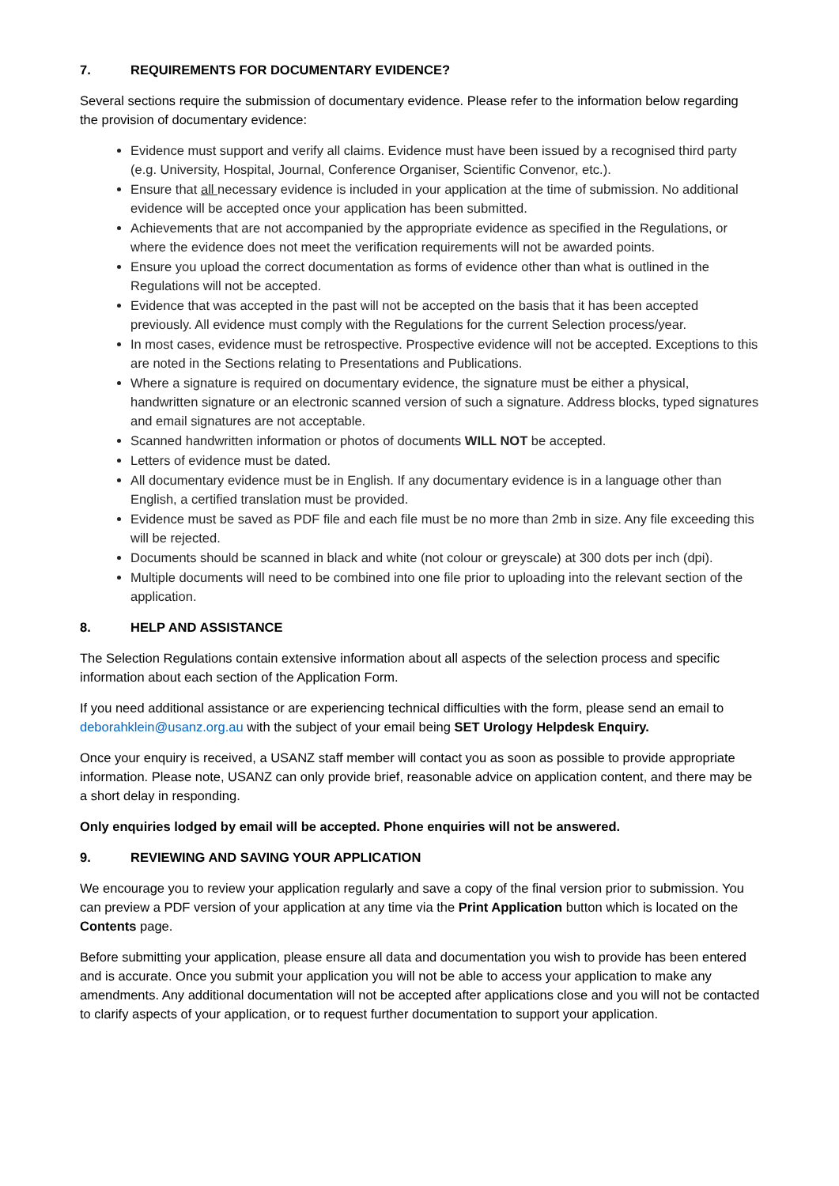7. REQUIREMENTS FOR DOCUMENTARY EVIDENCE?
Several sections require the submission of documentary evidence. Please refer to the information below regarding the provision of documentary evidence:
Evidence must support and verify all claims. Evidence must have been issued by a recognised third party (e.g. University, Hospital, Journal, Conference Organiser, Scientific Convenor, etc.).
Ensure that all necessary evidence is included in your application at the time of submission. No additional evidence will be accepted once your application has been submitted.
Achievements that are not accompanied by the appropriate evidence as specified in the Regulations, or where the evidence does not meet the verification requirements will not be awarded points.
Ensure you upload the correct documentation as forms of evidence other than what is outlined in the Regulations will not be accepted.
Evidence that was accepted in the past will not be accepted on the basis that it has been accepted previously. All evidence must comply with the Regulations for the current Selection process/year.
In most cases, evidence must be retrospective. Prospective evidence will not be accepted. Exceptions to this are noted in the Sections relating to Presentations and Publications.
Where a signature is required on documentary evidence, the signature must be either a physical, handwritten signature or an electronic scanned version of such a signature. Address blocks, typed signatures and email signatures are not acceptable.
Scanned handwritten information or photos of documents WILL NOT be accepted.
Letters of evidence must be dated.
All documentary evidence must be in English. If any documentary evidence is in a language other than English, a certified translation must be provided.
Evidence must be saved as PDF file and each file must be no more than 2mb in size. Any file exceeding this will be rejected.
Documents should be scanned in black and white (not colour or greyscale) at 300 dots per inch (dpi).
Multiple documents will need to be combined into one file prior to uploading into the relevant section of the application.
8. HELP AND ASSISTANCE
The Selection Regulations contain extensive information about all aspects of the selection process and specific information about each section of the Application Form.
If you need additional assistance or are experiencing technical difficulties with the form, please send an email to deborahklein@usanz.org.au with the subject of your email being SET Urology Helpdesk Enquiry.
Once your enquiry is received, a USANZ staff member will contact you as soon as possible to provide appropriate information. Please note, USANZ can only provide brief, reasonable advice on application content, and there may be a short delay in responding.
Only enquiries lodged by email will be accepted. Phone enquiries will not be answered.
9. REVIEWING AND SAVING YOUR APPLICATION
We encourage you to review your application regularly and save a copy of the final version prior to submission. You can preview a PDF version of your application at any time via the Print Application button which is located on the Contents page.
Before submitting your application, please ensure all data and documentation you wish to provide has been entered and is accurate. Once you submit your application you will not be able to access your application to make any amendments. Any additional documentation will not be accepted after applications close and you will not be contacted to clarify aspects of your application, or to request further documentation to support your application.